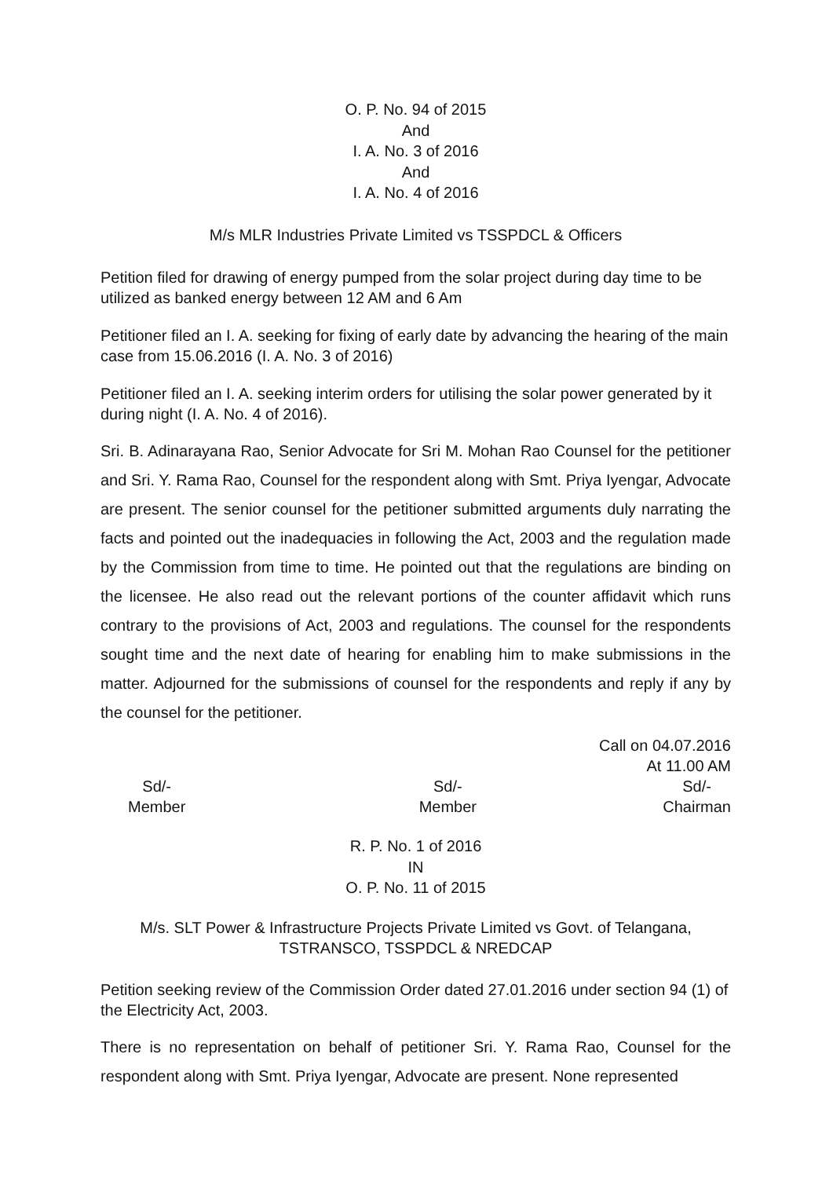O. P. No. 94 of 2015
And
I. A. No. 3 of 2016
And
I. A. No. 4 of 2016
M/s MLR Industries Private Limited vs TSSPDCL & Officers
Petition filed for drawing of energy pumped from the solar project during day time to be utilized as banked energy between 12 AM and 6 Am
Petitioner filed an I. A. seeking for fixing of early date by advancing the hearing of the main case from 15.06.2016 (I. A. No. 3 of 2016)
Petitioner filed an I. A. seeking interim orders for utilising the solar power generated by it during night (I. A. No. 4 of 2016).
Sri. B. Adinarayana Rao, Senior Advocate for Sri M. Mohan Rao Counsel for the petitioner and Sri. Y. Rama Rao, Counsel for the respondent along with Smt. Priya Iyengar, Advocate are present. The senior counsel for the petitioner submitted arguments duly narrating the facts and pointed out the inadequacies in following the Act, 2003 and the regulation made by the Commission from time to time. He pointed out that the regulations are binding on the licensee. He also read out the relevant portions of the counter affidavit which runs contrary to the provisions of Act, 2003 and regulations. The counsel for the respondents sought time and the next date of hearing for enabling him to make submissions in the matter. Adjourned for the submissions of counsel for the respondents and reply if any by the counsel for the petitioner.
Call on 04.07.2016
At 11.00 AM
Sd/-
Member
Sd/-
Member
Sd/-
Chairman
R. P. No. 1 of 2016
IN
O. P. No. 11 of 2015
M/s. SLT Power & Infrastructure Projects Private Limited vs Govt. of Telangana,
TSTRANSCO, TSSPDCL & NREDCAP
Petition seeking review of the Commission Order dated 27.01.2016 under section 94 (1) of the Electricity Act, 2003.
There is no representation on behalf of petitioner Sri. Y. Rama Rao, Counsel for the respondent along with Smt. Priya Iyengar, Advocate are present. None represented